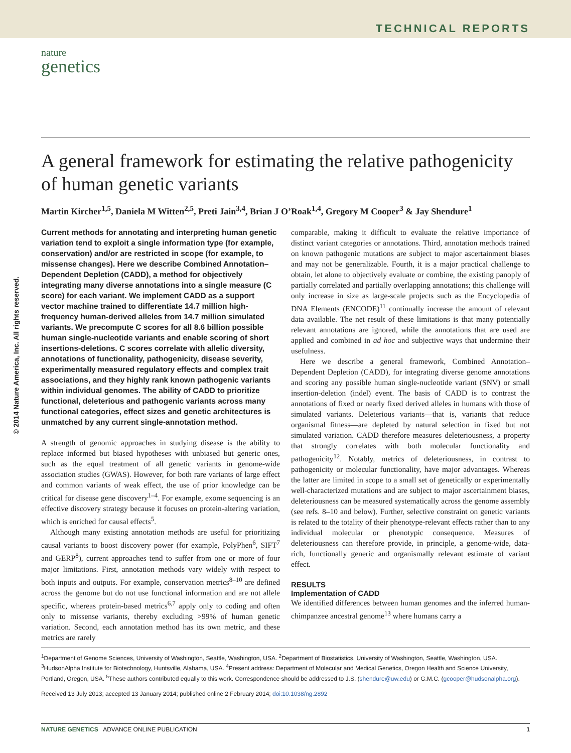TECHNICAL REPORTS
nature
genetics
© 2014 Nature America, Inc. All rights reserved.
A general framework for estimating the relative pathogenicity of human genetic variants
Martin Kircher<sup>1,5</sup>, Daniela M Witten<sup>2,5</sup>, Preti Jain<sup>3,4</sup>, Brian J O’Roak<sup>1,4</sup>, Gregory M Cooper<sup>3</sup> & Jay Shendure<sup>1</sup>
Current methods for annotating and interpreting human genetic variation tend to exploit a single information type (for example, conservation) and/or are restricted in scope (for example, to missense changes). Here we describe Combined Annotation–Dependent Depletion (CADD), a method for objectively integrating many diverse annotations into a single measure (C score) for each variant. We implement CADD as a support vector machine trained to differentiate 14.7 million high-frequency human-derived alleles from 14.7 million simulated variants. We precompute C scores for all 8.6 billion possible human single-nucleotide variants and enable scoring of short insertions-deletions. C scores correlate with allelic diversity, annotations of functionality, pathogenicity, disease severity, experimentally measured regulatory effects and complex trait associations, and they highly rank known pathogenic variants within individual genomes. The ability of CADD to prioritize functional, deleterious and pathogenic variants across many functional categories, effect sizes and genetic architectures is unmatched by any current single-annotation method.
A strength of genomic approaches in studying disease is the ability to replace informed but biased hypotheses with unbiased but generic ones, such as the equal treatment of all genetic variants in genome-wide association studies (GWAS). However, for both rare variants of large effect and common variants of weak effect, the use of prior knowledge can be critical for disease gene discovery<sup>1–4</sup>. For example, exome sequencing is an effective discovery strategy because it focuses on protein-altering variation, which is enriched for causal effects<sup>5</sup>.
Although many existing annotation methods are useful for prioritizing causal variants to boost discovery power (for example, PolyPhen<sup>6</sup>, SIFT<sup>7</sup> and GERP<sup>8</sup>), current approaches tend to suffer from one or more of four major limitations. First, annotation methods vary widely with respect to both inputs and outputs. For example, conservation metrics<sup>8–10</sup> are defined across the genome but do not use functional information and are not allele specific, whereas protein-based metrics<sup>6,7</sup> apply only to coding and often only to missense variants, thereby excluding >99% of human genetic variation. Second, each annotation method has its own metric, and these metrics are rarely
comparable, making it difficult to evaluate the relative importance of distinct variant categories or annotations. Third, annotation methods trained on known pathogenic mutations are subject to major ascertainment biases and may not be generalizable. Fourth, it is a major practical challenge to obtain, let alone to objectively evaluate or combine, the existing panoply of partially correlated and partially overlapping annotations; this challenge will only increase in size as large-scale projects such as the Encyclopedia of DNA Elements (ENCODE)<sup>11</sup> continually increase the amount of relevant data available. The net result of these limitations is that many potentially relevant annotations are ignored, while the annotations that are used are applied and combined in ad hoc and subjective ways that undermine their usefulness.
Here we describe a general framework, Combined Annotation–Dependent Depletion (CADD), for integrating diverse genome annotations and scoring any possible human single-nucleotide variant (SNV) or small insertion-deletion (indel) event. The basis of CADD is to contrast the annotations of fixed or nearly fixed derived alleles in humans with those of simulated variants. Deleterious variants—that is, variants that reduce organismal fitness—are depleted by natural selection in fixed but not simulated variation. CADD therefore measures deleteriousness, a property that strongly correlates with both molecular functionality and pathogenicity<sup>12</sup>. Notably, metrics of deleteriousness, in contrast to pathogenicity or molecular functionality, have major advantages. Whereas the latter are limited in scope to a small set of genetically or experimentally well-characterized mutations and are subject to major ascertainment biases, deleteriousness can be measured systematically across the genome assembly (see refs. 8–10 and below). Further, selective constraint on genetic variants is related to the totality of their phenotype-relevant effects rather than to any individual molecular or phenotypic consequence. Measures of deleteriousness can therefore provide, in principle, a genome-wide, data-rich, functionally generic and organismally relevant estimate of variant effect.
RESULTS
Implementation of CADD
We identified differences between human genomes and the inferred human-chimpanzee ancestral genome<sup>13</sup> where humans carry a
<sup>1</sup> Department of Genome Sciences, University of Washington, Seattle, Washington, USA. <sup>2</sup>Department of Biostatistics, University of Washington, Seattle, Washington, USA. <sup>3</sup>HudsonAlpha Institute for Biotechnology, Huntsville, Alabama, USA. <sup>4</sup>Present address: Department of Molecular and Medical Genetics, Oregon Health and Science University, Portland, Oregon, USA. <sup>5</sup>These authors contributed equally to this work. Correspondence should be addressed to J.S. (shendure@uw.edu) or G.M.C. (gcooper@hudsonalpha.org).
Received 13 July 2013; accepted 13 January 2014; published online 2 February 2014; doi:10.1038/ng.2892
NATURE GENETICS ADVANCE ONLINE PUBLICATION 1